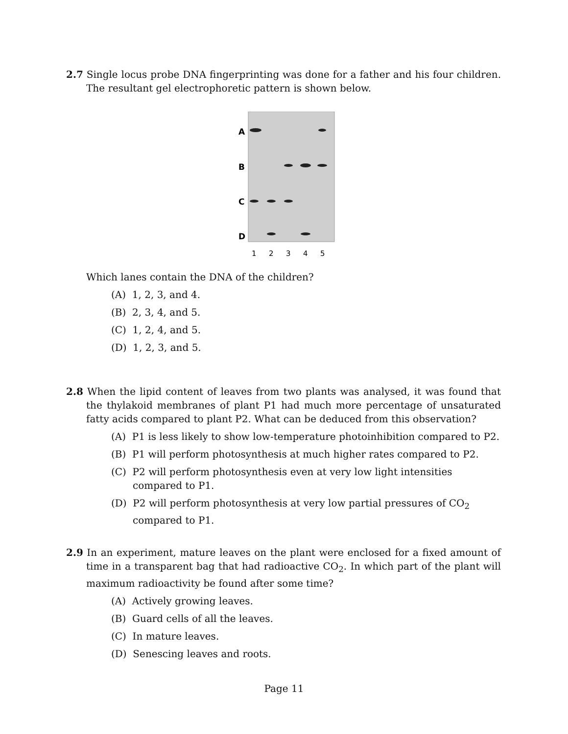2.7 Single locus probe DNA fingerprinting was done for a father and his four children. The resultant gel electrophoretic pattern is shown below.
A
B
C
D
1
2
3
4
5
Which lanes contain the DNA of the children?
(A) 1, 2, 3, and 4.
(B) 2, 3, 4, and 5.
(C) 1, 2, 4, and 5.
(D) 1, 2, 3, and 5.
2.8 When the lipid content of leaves from two plants was analysed, it was found that the thylakoid membranes of plant P1 had much more percentage of unsaturated fatty acids compared to plant P2. What can be deduced from this observation?
(A) P1 is less likely to show low-temperature photoinhibition compared to P2.
(B) P1 will perform photosynthesis at much higher rates compared to P2.
(C) P2 will perform photosynthesis even at very low light intensities compared to P1.
(D) P2 will perform photosynthesis at very low partial pressures of CO<sub>2</sub> compared to P1.
2.9 In an experiment, mature leaves on the plant were enclosed for a fixed amount of time in a transparent bag that had radioactive CO<sub>2</sub>. In which part of the plant will maximum radioactivity be found after some time?
(A) Actively growing leaves.
(B) Guard cells of all the leaves.
(C) In mature leaves.
(D) Senescing leaves and roots.
Page 11